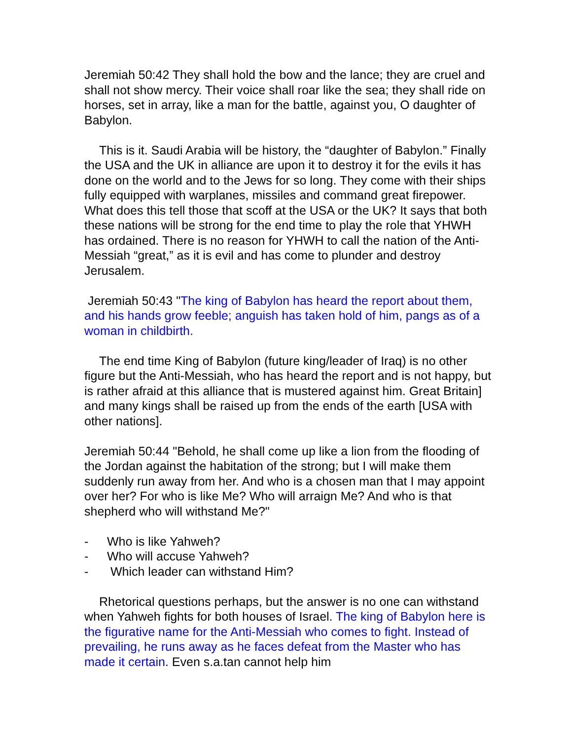Jeremiah 50:42 They shall hold the bow and the lance; they are cruel and shall not show mercy. Their voice shall roar like the sea; they shall ride on horses, set in array, like a man for the battle, against you, O daughter of Babylon.
This is it. Saudi Arabia will be history, the “daughter of Babylon.” Finally the USA and the UK in alliance are upon it to destroy it for the evils it has done on the world and to the Jews for so long. They come with their ships fully equipped with warplanes, missiles and command great firepower. What does this tell those that scoff at the USA or the UK? It says that both these nations will be strong for the end time to play the role that YHWH has ordained. There is no reason for YHWH to call the nation of the Anti-Messiah “great,” as it is evil and has come to plunder and destroy Jerusalem.
Jeremiah 50:43 "The king of Babylon has heard the report about them, and his hands grow feeble; anguish has taken hold of him, pangs as of a woman in childbirth.
The end time King of Babylon (future king/leader of Iraq) is no other figure but the Anti-Messiah, who has heard the report and is not happy, but is rather afraid at this alliance that is mustered against him. Great Britain] and many kings shall be raised up from the ends of the earth [USA with other nations].
Jeremiah 50:44 "Behold, he shall come up like a lion from the flooding of the Jordan against the habitation of the strong; but I will make them suddenly run away from her. And who is a chosen man that I may appoint over her? For who is like Me? Who will arraign Me? And who is that shepherd who will withstand Me?"
- Who is like Yahweh?
- Who will accuse Yahweh?
- Which leader can withstand Him?
Rhetorical questions perhaps, but the answer is no one can withstand when Yahweh fights for both houses of Israel. The king of Babylon here is the figurative name for the Anti-Messiah who comes to fight. Instead of prevailing, he runs away as he faces defeat from the Master who has made it certain. Even s.a.tan cannot help him